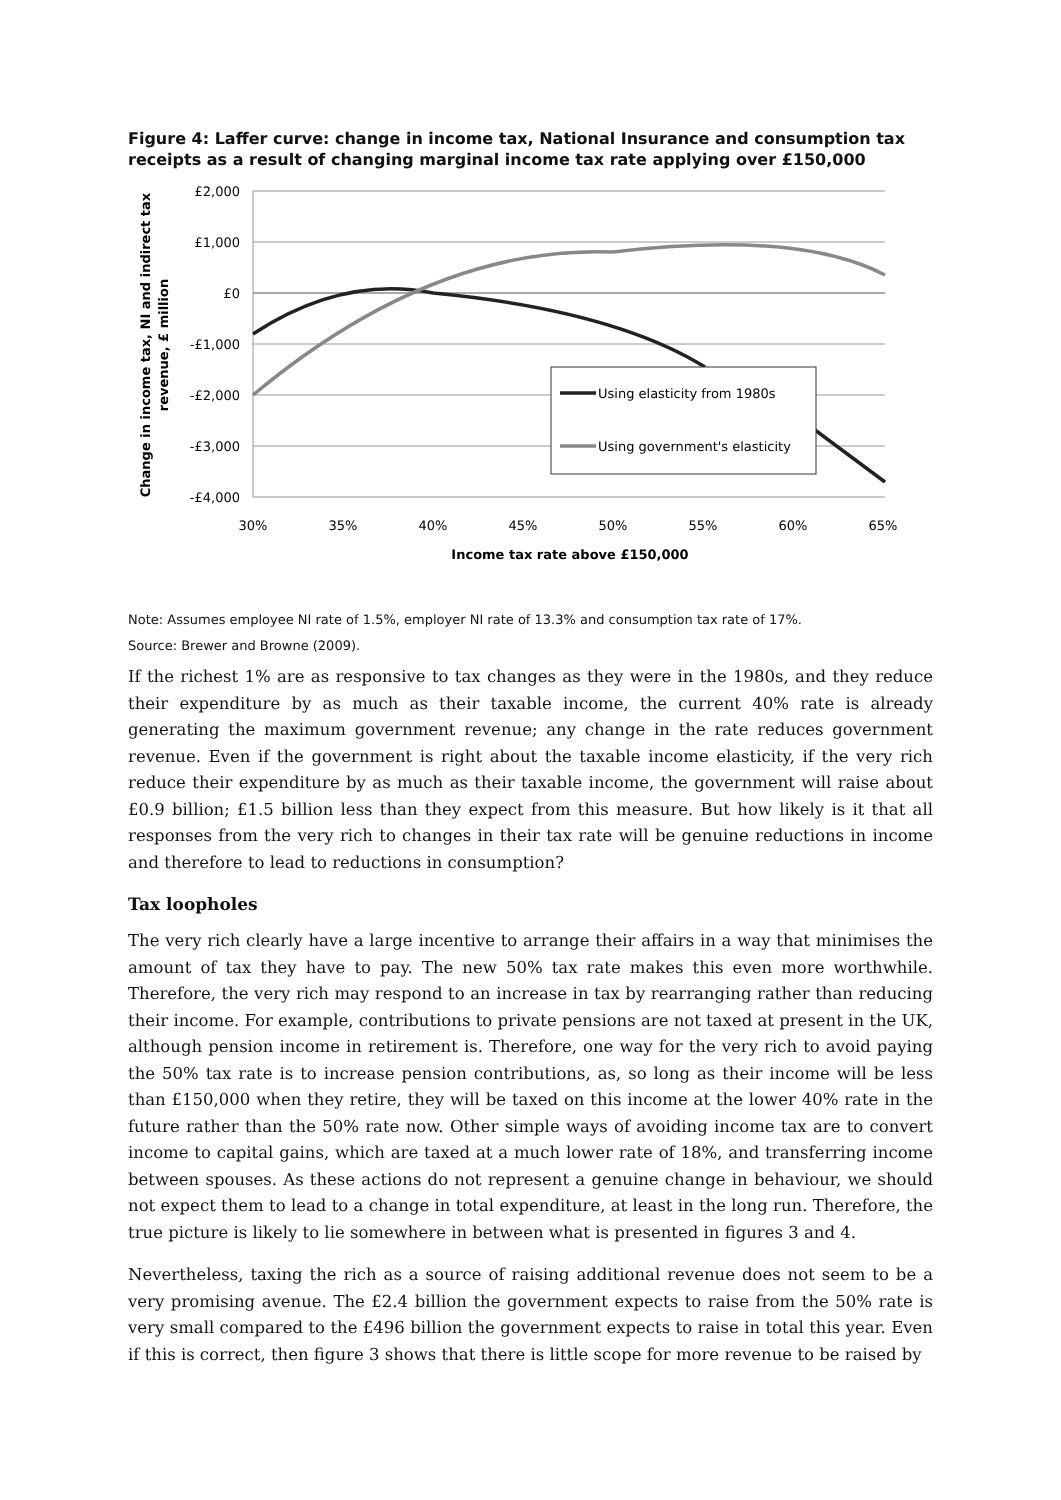Figure 4: Laffer curve: change in income tax, National Insurance and consumption tax receipts as a result of changing marginal income tax rate applying over £150,000
£2,000
£1,000
£0
-£1,000
-£2,000
-£3,000
-£4,000
30%
35%
40%
45%
50%
55%
60%
65%
Income tax rate above £150,000
Change in income tax, NI and indirect tax
revenue, £ million
Using elasticity from 1980s
Using government's elasticity
Note: Assumes employee NI rate of 1.5%, employer NI rate of 13.3% and consumption tax rate of 17%.
Source: Brewer and Browne (2009).
If the richest 1% are as responsive to tax changes as they were in the 1980s, and they reduce their expenditure by as much as their taxable income, the current 40% rate is already generating the maximum government revenue; any change in the rate reduces government revenue. Even if the government is right about the taxable income elasticity, if the very rich reduce their expenditure by as much as their taxable income, the government will raise about £0.9 billion; £1.5 billion less than they expect from this measure. But how likely is it that all responses from the very rich to changes in their tax rate will be genuine reductions in income and therefore to lead to reductions in consumption?
Tax loopholes
The very rich clearly have a large incentive to arrange their affairs in a way that minimises the amount of tax they have to pay. The new 50% tax rate makes this even more worthwhile. Therefore, the very rich may respond to an increase in tax by rearranging rather than reducing their income. For example, contributions to private pensions are not taxed at present in the UK, although pension income in retirement is. Therefore, one way for the very rich to avoid paying the 50% tax rate is to increase pension contributions, as, so long as their income will be less than £150,000 when they retire, they will be taxed on this income at the lower 40% rate in the future rather than the 50% rate now. Other simple ways of avoiding income tax are to convert income to capital gains, which are taxed at a much lower rate of 18%, and transferring income between spouses. As these actions do not represent a genuine change in behaviour, we should not expect them to lead to a change in total expenditure, at least in the long run. Therefore, the true picture is likely to lie somewhere in between what is presented in figures 3 and 4.
Nevertheless, taxing the rich as a source of raising additional revenue does not seem to be a very promising avenue. The £2.4 billion the government expects to raise from the 50% rate is very small compared to the £496 billion the government expects to raise in total this year. Even if this is correct, then figure 3 shows that there is little scope for more revenue to be raised by